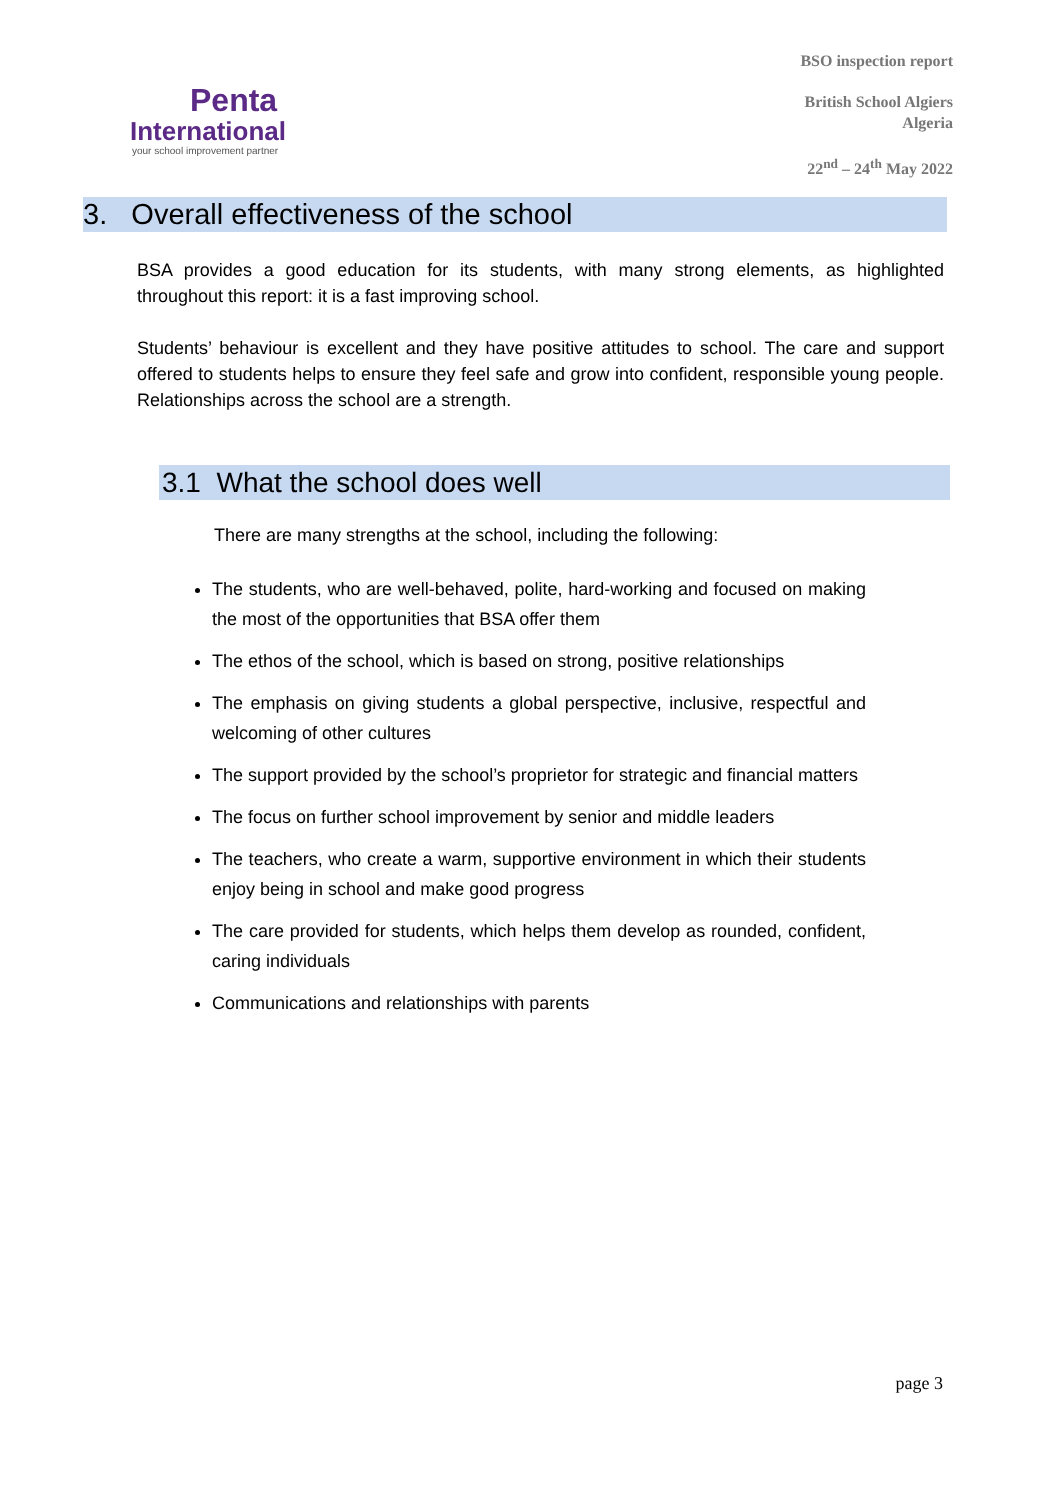Penta
International
your school improvement partner
BSO inspection report
British School Algiers
Algeria
22<sup>nd</sup> – 24<sup>th</sup> May 2022
3. Overall effectiveness of the school
BSA provides a good education for its students, with many strong elements, as highlighted throughout this report: it is a fast improving school.
Students’ behaviour is excellent and they have positive attitudes to school. The care and support offered to students helps to ensure they feel safe and grow into confident, responsible young people. Relationships across the school are a strength.
3.1 What the school does well
There are many strengths at the school, including the following:
The students, who are well-behaved, polite, hard-working and focused on making the most of the opportunities that BSA offer them
The ethos of the school, which is based on strong, positive relationships
The emphasis on giving students a global perspective, inclusive, respectful and welcoming of other cultures
The support provided by the school’s proprietor for strategic and financial matters
The focus on further school improvement by senior and middle leaders
The teachers, who create a warm, supportive environment in which their students enjoy being in school and make good progress
The care provided for students, which helps them develop as rounded, confident, caring individuals
Communications and relationships with parents
page 3